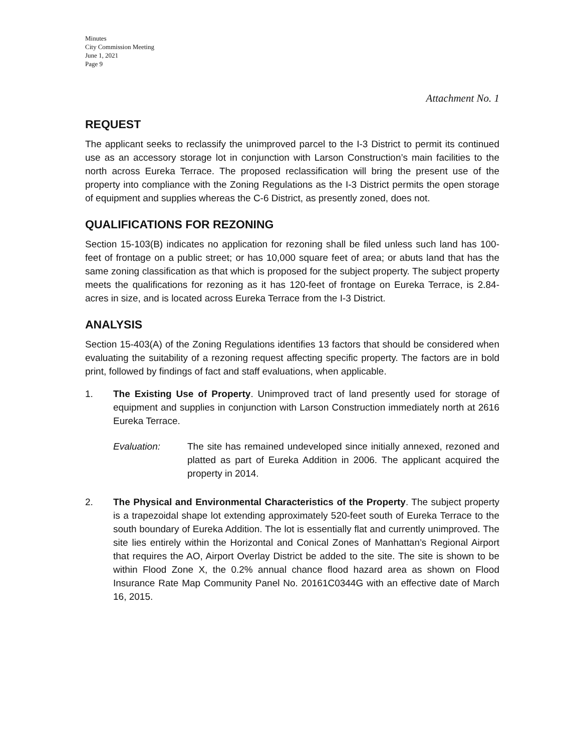Minutes
City Commission Meeting
June 1, 2021
Page 9
Attachment No. 1
REQUEST
The applicant seeks to reclassify the unimproved parcel to the I-3 District to permit its continued use as an accessory storage lot in conjunction with Larson Construction’s main facilities to the north across Eureka Terrace. The proposed reclassification will bring the present use of the property into compliance with the Zoning Regulations as the I-3 District permits the open storage of equipment and supplies whereas the C-6 District, as presently zoned, does not.
QUALIFICATIONS FOR REZONING
Section 15-103(B) indicates no application for rezoning shall be filed unless such land has 100-feet of frontage on a public street; or has 10,000 square feet of area; or abuts land that has the same zoning classification as that which is proposed for the subject property. The subject property meets the qualifications for rezoning as it has 120-feet of frontage on Eureka Terrace, is 2.84-acres in size, and is located across Eureka Terrace from the I-3 District.
ANALYSIS
Section 15-403(A) of the Zoning Regulations identifies 13 factors that should be considered when evaluating the suitability of a rezoning request affecting specific property. The factors are in bold print, followed by findings of fact and staff evaluations, when applicable.
1. The Existing Use of Property. Unimproved tract of land presently used for storage of equipment and supplies in conjunction with Larson Construction immediately north at 2616 Eureka Terrace.
Evaluation: The site has remained undeveloped since initially annexed, rezoned and platted as part of Eureka Addition in 2006. The applicant acquired the property in 2014.
2. The Physical and Environmental Characteristics of the Property. The subject property is a trapezoidal shape lot extending approximately 520-feet south of Eureka Terrace to the south boundary of Eureka Addition. The lot is essentially flat and currently unimproved. The site lies entirely within the Horizontal and Conical Zones of Manhattan’s Regional Airport that requires the AO, Airport Overlay District be added to the site. The site is shown to be within Flood Zone X, the 0.2% annual chance flood hazard area as shown on Flood Insurance Rate Map Community Panel No. 20161C0344G with an effective date of March 16, 2015.